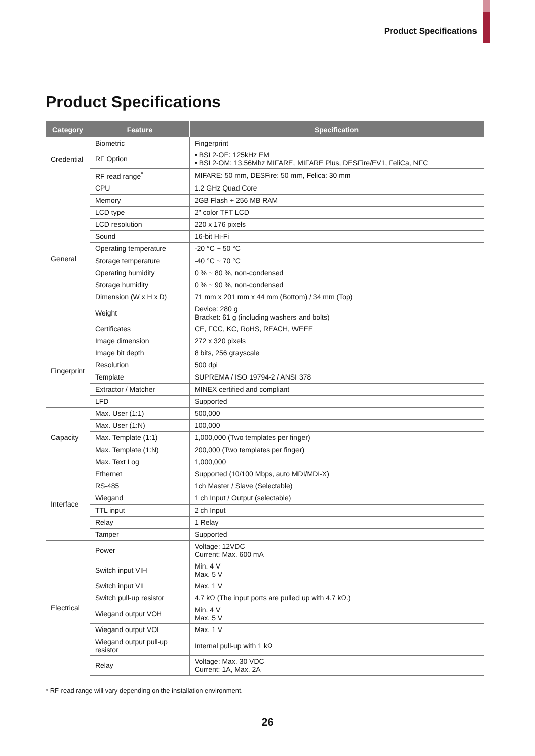Product Specifications
Product Specifications
| Category | Feature | Specification |
| --- | --- | --- |
| Credential | Biometric | Fingerprint |
| | RF Option | • BSL2-OE: 125kHz EM • BSL2-OM: 13.56Mhz MIFARE, MIFARE Plus, DESFire/EV1, FeliCa, NFC |
| | RF read range<sup>*</sup> | MIFARE: 50 mm, DESFire: 50 mm, Felica: 30 mm |
| General | CPU | 1.2 GHz Quad Core |
| | Memory | 2GB Flash + 256 MB RAM |
| | LCD type | 2" color TFT LCD |
| | LCD resolution | 220 x 176 pixels |
| | Sound | 16-bit Hi-Fi |
| | Operating temperature | -20 °C ~ 50 °C |
| | Storage temperature | -40 °C ~ 70 °C |
| | Operating humidity | 0 % ~ 80 %, non-condensed |
| | Storage humidity | 0 % ~ 90 %, non-condensed |
| | Dimension (W x H x D) | 71 mm x 201 mm x 44 mm (Bottom) / 34 mm (Top) |
| | Weight | Device: 280 g Bracket: 61 g (including washers and bolts) |
| | Certificates | CE, FCC, KC, RoHS, REACH, WEEE |
| Fingerprint | Image dimension | 272 x 320 pixels |
| | Image bit depth | 8 bits, 256 grayscale |
| | Resolution | 500 dpi |
| | Template | SUPREMA / ISO 19794-2 / ANSI 378 |
| | Extractor / Matcher | MINEX certified and compliant |
| | LFD | Supported |
| Capacity | Max. User (1:1) | 500,000 |
| | Max. User (1:N) | 100,000 |
| | Max. Template (1:1) | 1,000,000 (Two templates per finger) |
| | Max. Template (1:N) | 200,000 (Two templates per finger) |
| | Max. Text Log | 1,000,000 |
| Interface | Ethernet | Supported (10/100 Mbps, auto MDI/MDI-X) |
| | RS-485 | 1ch Master / Slave (Selectable) |
| | Wiegand | 1 ch Input / Output (selectable) |
| | TTL input | 2 ch Input |
| | Relay | 1 Relay |
| | Tamper | Supported |
| Electrical | Power | Voltage: 12VDC Current: Max. 600 mA |
| | Switch input VIH | Min. 4 V Max. 5 V |
| | Switch input VIL | Max. 1 V |
| | Switch pull-up resistor | 4.7 kΩ (The input ports are pulled up with 4.7 kΩ.) |
| | Wiegand output VOH | Min. 4 V Max. 5 V |
| | Wiegand output VOL | Max. 1 V |
| | Wiegand output pull-up resistor | Internal pull-up with 1 kΩ |
| | Relay | Voltage: Max. 30 VDC Current: 1A, Max. 2A |
* RF read range will vary depending on the installation environment.
26